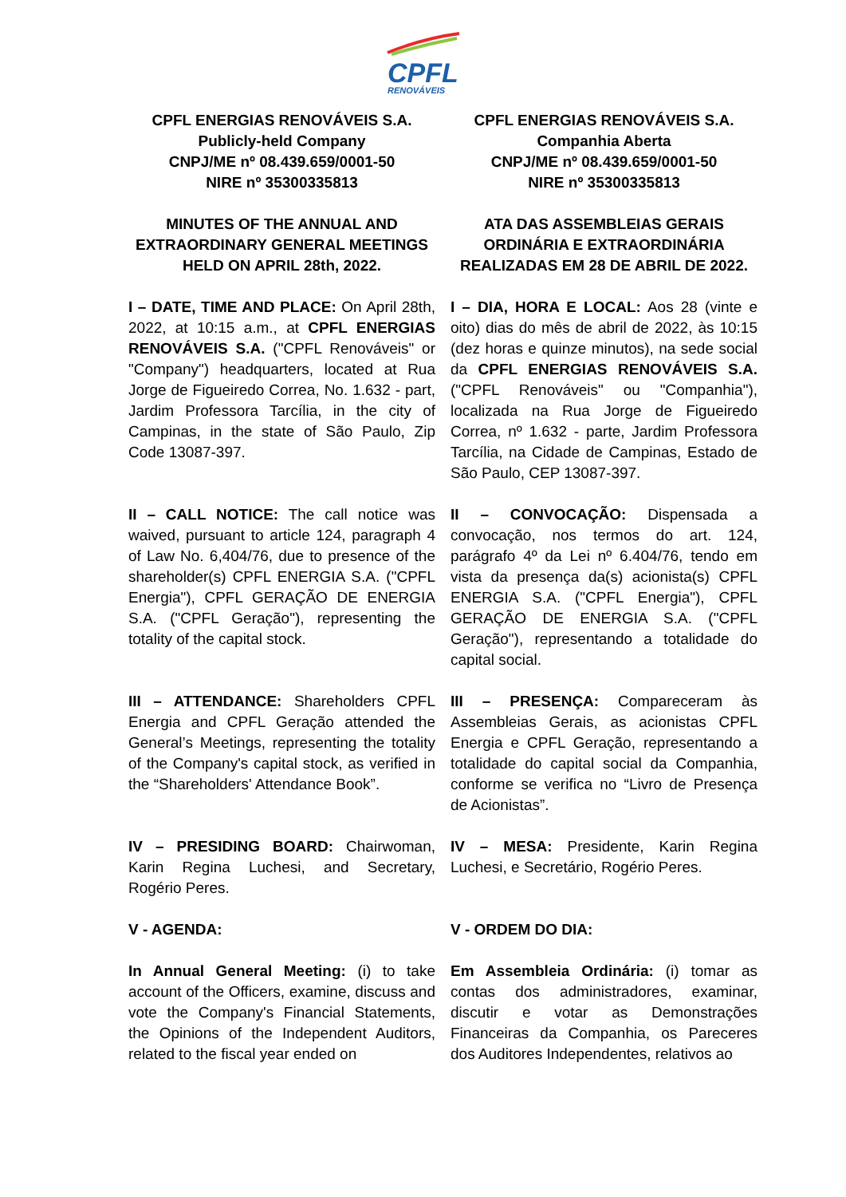CPFL
RENOVÁVEIS
CPFL ENERGIAS RENOVÁVEIS S.A.
Publicly-held Company
CNPJ/ME nº 08.439.659/0001-50
NIRE nº 35300335813
MINUTES OF THE ANNUAL AND EXTRAORDINARY GENERAL MEETINGS HELD ON APRIL 28th, 2022.
I – DATE, TIME AND PLACE: On April 28th, 2022, at 10:15 a.m., at CPFL ENERGIAS RENOVÁVEIS S.A. ("CPFL Renováveis" or "Company") headquarters, located at Rua Jorge de Figueiredo Correa, No. 1.632 - part, Jardim Professora Tarcília, in the city of Campinas, in the state of São Paulo, Zip Code 13087-397.
II – CALL NOTICE: The call notice was waived, pursuant to article 124, paragraph 4 of Law No. 6,404/76, due to presence of the shareholder(s) CPFL ENERGIA S.A. ("CPFL Energia"), CPFL GERAÇÃO DE ENERGIA S.A. ("CPFL Geração"), representing the totality of the capital stock.
III – ATTENDANCE: Shareholders CPFL Energia and CPFL Geração attended the General’s Meetings, representing the totality of the Company's capital stock, as verified in the “Shareholders' Attendance Book”.
IV – PRESIDING BOARD: Chairwoman, Karin Regina Luchesi, and Secretary, Rogério Peres.
V - AGENDA:
In Annual General Meeting: (i) to take account of the Officers, examine, discuss and vote the Company's Financial Statements, the Opinions of the Independent Auditors, related to the fiscal year ended on
CPFL ENERGIAS RENOVÁVEIS S.A.
Companhia Aberta
CNPJ/ME nº 08.439.659/0001-50
NIRE nº 35300335813
ATA DAS ASSEMBLEIAS GERAIS ORDINÁRIA E EXTRAORDINÁRIA REALIZADAS EM 28 DE ABRIL DE 2022.
I – DIA, HORA E LOCAL: Aos 28 (vinte e oito) dias do mês de abril de 2022, às 10:15 (dez horas e quinze minutos), na sede social da CPFL ENERGIAS RENOVÁVEIS S.A. ("CPFL Renováveis" ou "Companhia"), localizada na Rua Jorge de Figueiredo Correa, nº 1.632 - parte, Jardim Professora Tarcília, na Cidade de Campinas, Estado de São Paulo, CEP 13087-397.
II – CONVOCAÇÃO: Dispensada a convocação, nos termos do art. 124, parágrafo 4º da Lei nº 6.404/76, tendo em vista da presença da(s) acionista(s) CPFL ENERGIA S.A. ("CPFL Energia"), CPFL GERAÇÃO DE ENERGIA S.A. ("CPFL Geração"), representando a totalidade do capital social.
III – PRESENÇA: Compareceram às Assembleias Gerais, as acionistas CPFL Energia e CPFL Geração, representando a totalidade do capital social da Companhia, conforme se verifica no “Livro de Presença de Acionistas”.
IV – MESA: Presidente, Karin Regina Luchesi, e Secretário, Rogério Peres.
V - ORDEM DO DIA:
Em Assembleia Ordinária: (i) tomar as contas dos administradores, examinar, discutir e votar as Demonstrações Financeiras da Companhia, os Pareceres dos Auditores Independentes, relativos ao